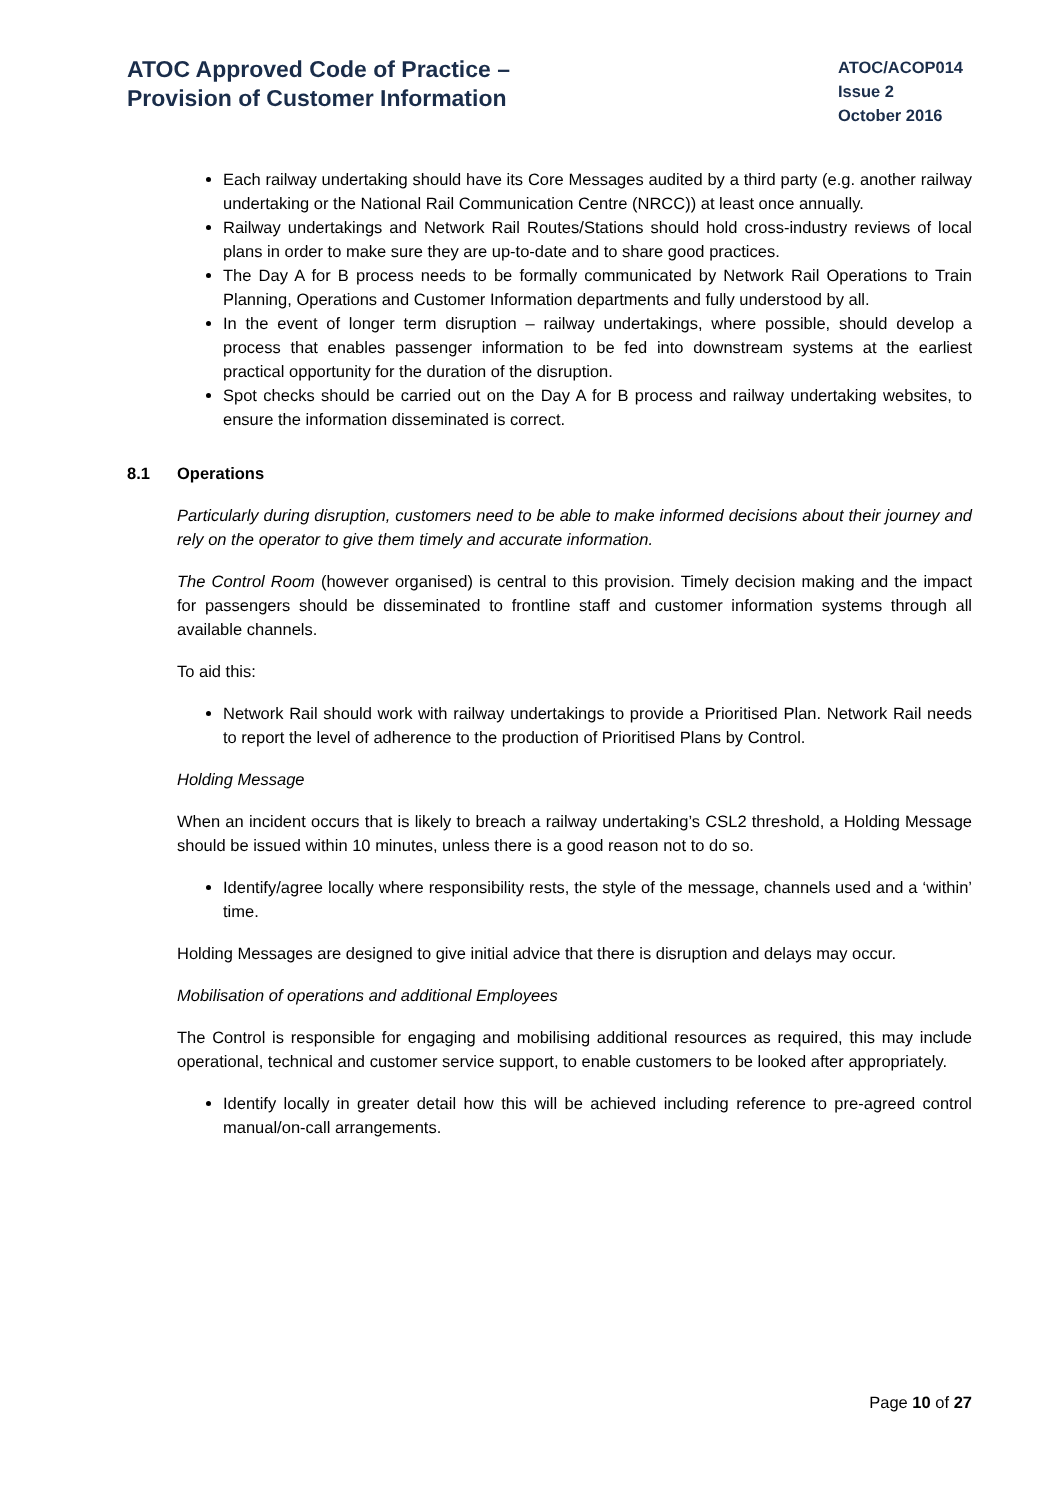ATOC Approved Code of Practice –
Provision of Customer Information
ATOC/ACOP014
Issue 2
October 2016
Each railway undertaking should have its Core Messages audited by a third party (e.g. another railway undertaking or the National Rail Communication Centre (NRCC)) at least once annually.
Railway undertakings and Network Rail Routes/Stations should hold cross-industry reviews of local plans in order to make sure they are up-to-date and to share good practices.
The Day A for B process needs to be formally communicated by Network Rail Operations to Train Planning, Operations and Customer Information departments and fully understood by all.
In the event of longer term disruption – railway undertakings, where possible, should develop a process that enables passenger information to be fed into downstream systems at the earliest practical opportunity for the duration of the disruption.
Spot checks should be carried out on the Day A for B process and railway undertaking websites, to ensure the information disseminated is correct.
8.1 Operations
Particularly during disruption, customers need to be able to make informed decisions about their journey and rely on the operator to give them timely and accurate information.
The Control Room (however organised) is central to this provision. Timely decision making and the impact for passengers should be disseminated to frontline staff and customer information systems through all available channels.
To aid this:
Network Rail should work with railway undertakings to provide a Prioritised Plan. Network Rail needs to report the level of adherence to the production of Prioritised Plans by Control.
Holding Message
When an incident occurs that is likely to breach a railway undertaking’s CSL2 threshold, a Holding Message should be issued within 10 minutes, unless there is a good reason not to do so.
Identify/agree locally where responsibility rests, the style of the message, channels used and a ‘within’ time.
Holding Messages are designed to give initial advice that there is disruption and delays may occur.
Mobilisation of operations and additional Employees
The Control is responsible for engaging and mobilising additional resources as required, this may include operational, technical and customer service support, to enable customers to be looked after appropriately.
Identify locally in greater detail how this will be achieved including reference to pre-agreed control manual/on-call arrangements.
Page 10 of 27